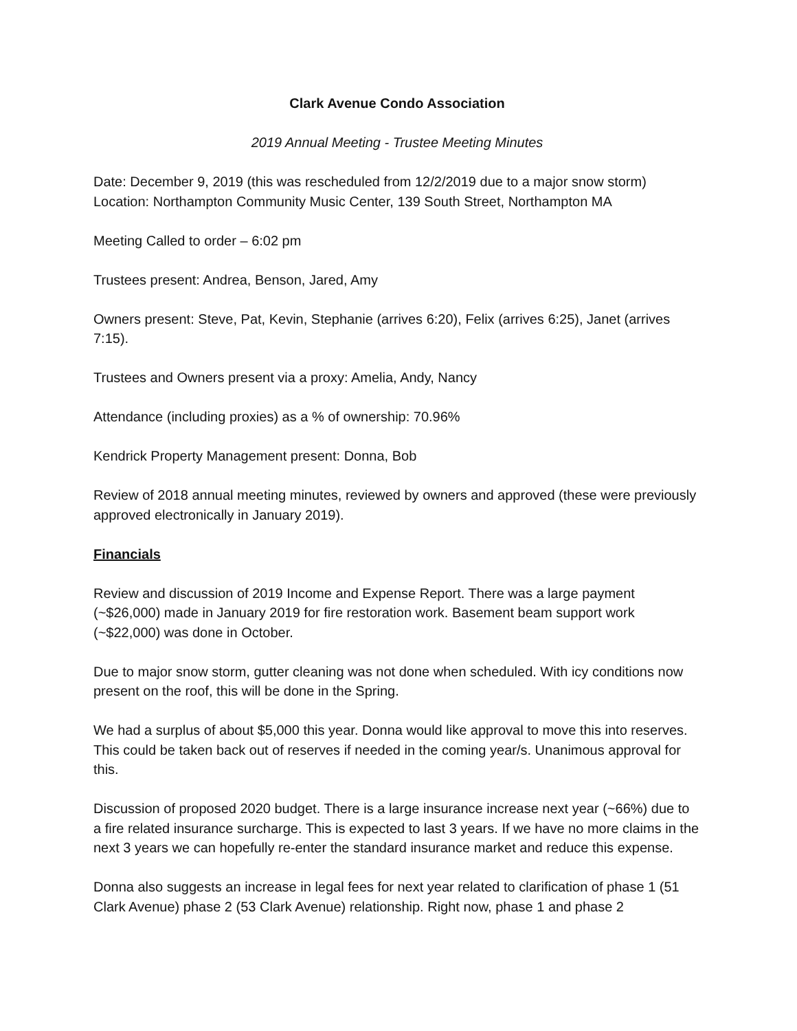Clark Avenue Condo Association
2019 Annual Meeting - Trustee Meeting Minutes
Date: December 9, 2019 (this was rescheduled from 12/2/2019 due to a major snow storm)
Location: Northampton Community Music Center, 139 South Street, Northampton MA
Meeting Called to order – 6:02 pm
Trustees present: Andrea, Benson, Jared, Amy
Owners present: Steve, Pat, Kevin, Stephanie (arrives 6:20), Felix (arrives 6:25), Janet (arrives 7:15).
Trustees and Owners present via a proxy: Amelia, Andy, Nancy
Attendance (including proxies) as a % of ownership: 70.96%
Kendrick Property Management present: Donna, Bob
Review of 2018 annual meeting minutes, reviewed by owners and approved (these were previously approved electronically in January 2019).
Financials
Review and discussion of 2019 Income and Expense Report. There was a large payment (~$26,000) made in January 2019 for fire restoration work. Basement beam support work (~$22,000) was done in October.
Due to major snow storm, gutter cleaning was not done when scheduled. With icy conditions now present on the roof, this will be done in the Spring.
We had a surplus of about $5,000 this year. Donna would like approval to move this into reserves. This could be taken back out of reserves if needed in the coming year/s. Unanimous approval for this.
Discussion of proposed 2020 budget. There is a large insurance increase next year (~66%) due to a fire related insurance surcharge. This is expected to last 3 years. If we have no more claims in the next 3 years we can hopefully re-enter the standard insurance market and reduce this expense.
Donna also suggests an increase in legal fees for next year related to clarification of phase 1 (51 Clark Avenue) phase 2 (53 Clark Avenue) relationship. Right now, phase 1 and phase 2